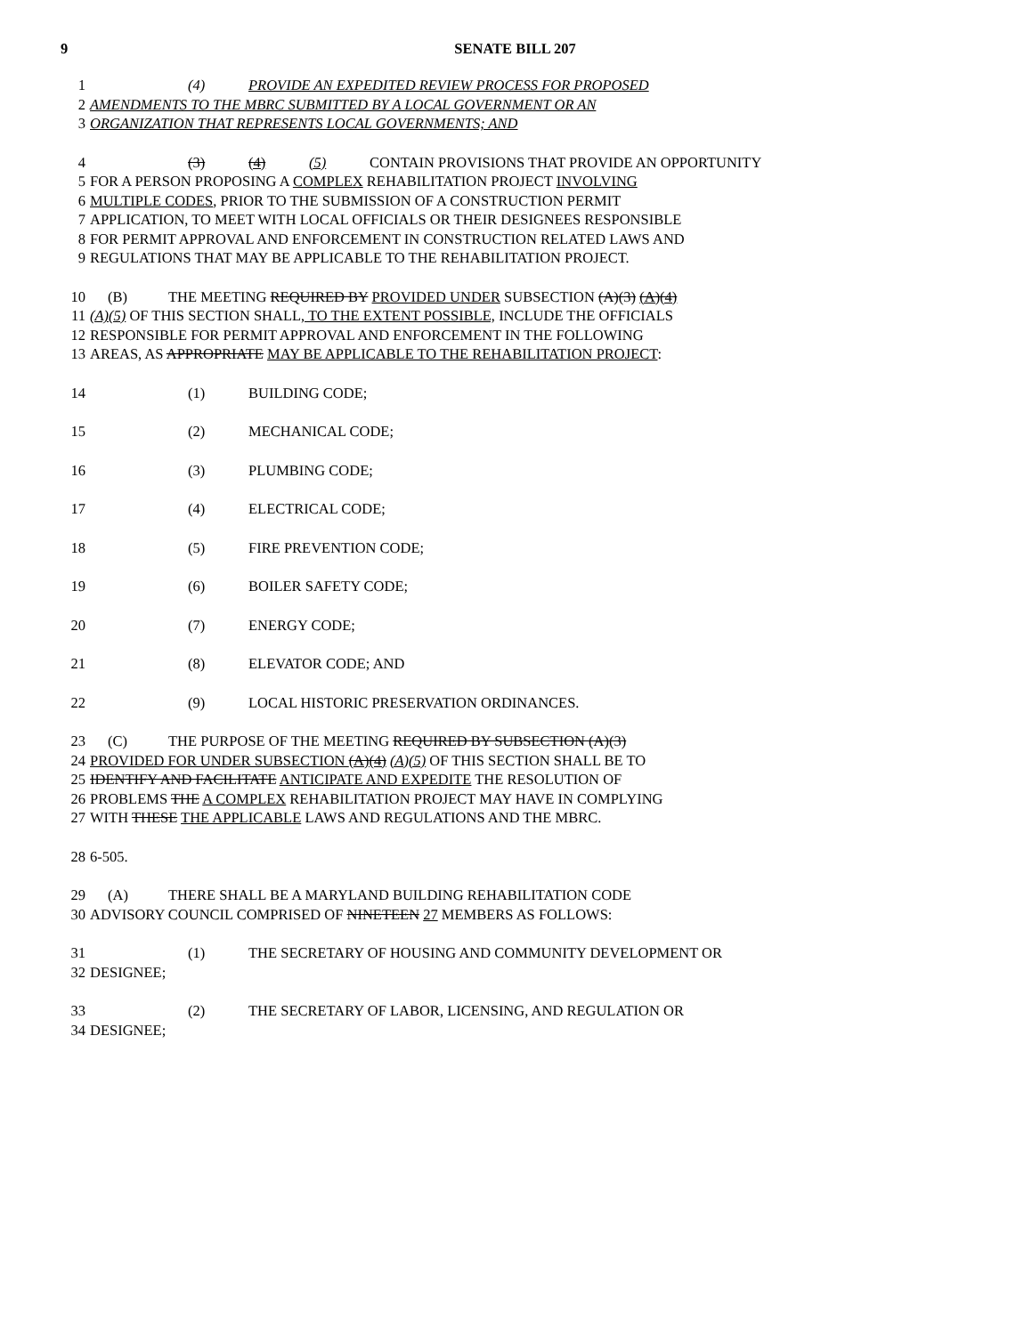9 SENATE BILL 207
1 (4) PROVIDE AN EXPEDITED REVIEW PROCESS FOR PROPOSED
2 AMENDMENTS TO THE MBRC SUBMITTED BY A LOCAL GOVERNMENT OR AN
3 ORGANIZATION THAT REPRESENTS LOCAL GOVERNMENTS; AND
4 (3) (4) (5) CONTAIN PROVISIONS THAT PROVIDE AN OPPORTUNITY
5 FOR A PERSON PROPOSING A COMPLEX REHABILITATION PROJECT INVOLVING
6 MULTIPLE CODES, PRIOR TO THE SUBMISSION OF A CONSTRUCTION PERMIT
7 APPLICATION, TO MEET WITH LOCAL OFFICIALS OR THEIR DESIGNEES RESPONSIBLE
8 FOR PERMIT APPROVAL AND ENFORCEMENT IN CONSTRUCTION RELATED LAWS AND
9 REGULATIONS THAT MAY BE APPLICABLE TO THE REHABILITATION PROJECT.
10 (B) THE MEETING REQUIRED BY PROVIDED UNDER SUBSECTION (A)(3) (A)(4)
11 (A)(5) OF THIS SECTION SHALL, TO THE EXTENT POSSIBLE, INCLUDE THE OFFICIALS
12 RESPONSIBLE FOR PERMIT APPROVAL AND ENFORCEMENT IN THE FOLLOWING
13 AREAS, AS APPROPRIATE MAY BE APPLICABLE TO THE REHABILITATION PROJECT:
14 (1) BUILDING CODE;
15 (2) MECHANICAL CODE;
16 (3) PLUMBING CODE;
17 (4) ELECTRICAL CODE;
18 (5) FIRE PREVENTION CODE;
19 (6) BOILER SAFETY CODE;
20 (7) ENERGY CODE;
21 (8) ELEVATOR CODE; AND
22 (9) LOCAL HISTORIC PRESERVATION ORDINANCES.
23 (C) THE PURPOSE OF THE MEETING REQUIRED BY SUBSECTION (A)(3)
24 PROVIDED FOR UNDER SUBSECTION (A)(4) (A)(5) OF THIS SECTION SHALL BE TO
25 IDENTIFY AND FACILITATE ANTICIPATE AND EXPEDITE THE RESOLUTION OF
26 PROBLEMS THE A COMPLEX REHABILITATION PROJECT MAY HAVE IN COMPLYING
27 WITH THESE THE APPLICABLE LAWS AND REGULATIONS AND THE MBRC.
28 6-505.
29 (A) THERE SHALL BE A MARYLAND BUILDING REHABILITATION CODE
30 ADVISORY COUNCIL COMPRISED OF NINETEEN 27 MEMBERS AS FOLLOWS:
31 (1) THE SECRETARY OF HOUSING AND COMMUNITY DEVELOPMENT OR
32 DESIGNEE;
33 (2) THE SECRETARY OF LABOR, LICENSING, AND REGULATION OR
34 DESIGNEE;